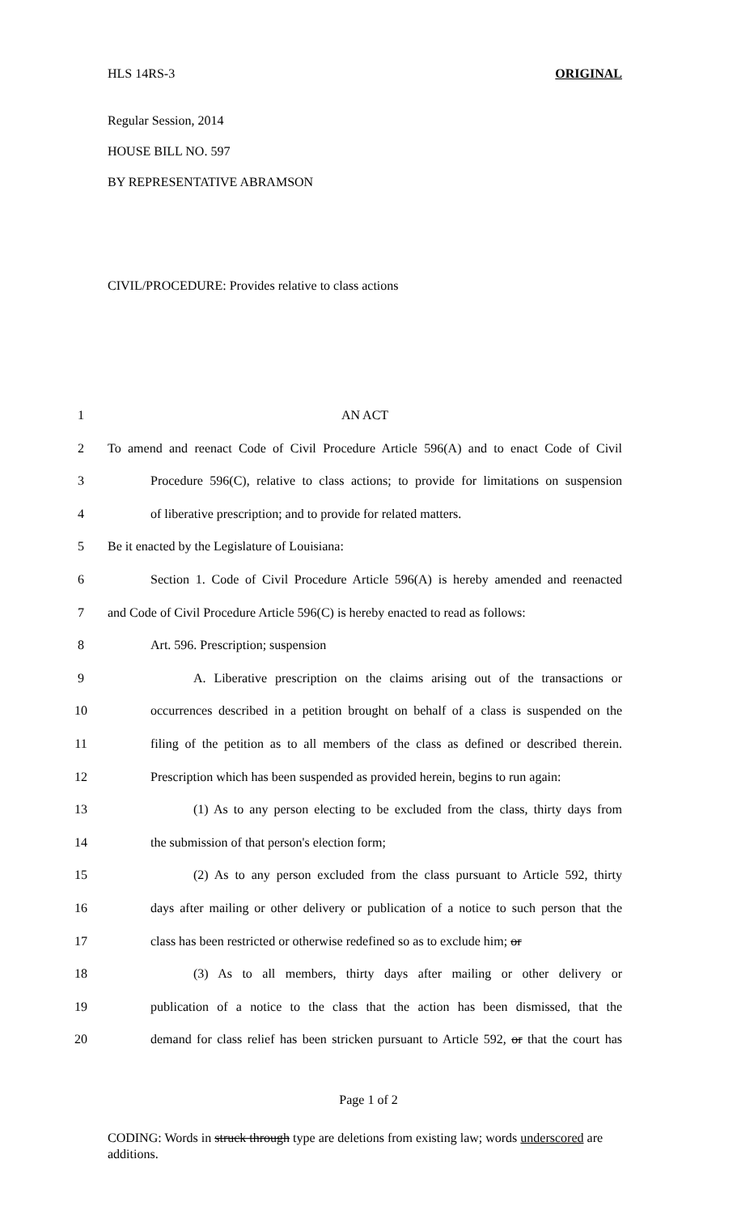HLS 14RS-3 ORIGINAL
Regular Session, 2014
HOUSE BILL NO. 597
BY REPRESENTATIVE ABRAMSON
CIVIL/PROCEDURE: Provides relative to class actions
1 AN ACT
2 To amend and reenact Code of Civil Procedure Article 596(A) and to enact Code of Civil
3 Procedure 596(C), relative to class actions; to provide for limitations on suspension
4 of liberative prescription; and to provide for related matters.
5 Be it enacted by the Legislature of Louisiana:
6 Section 1. Code of Civil Procedure Article 596(A) is hereby amended and reenacted
7 and Code of Civil Procedure Article 596(C) is hereby enacted to read as follows:
8 Art. 596. Prescription; suspension
9 A. Liberative prescription on the claims arising out of the transactions or
10 occurrences described in a petition brought on behalf of a class is suspended on the
11 filing of the petition as to all members of the class as defined or described therein.
12 Prescription which has been suspended as provided herein, begins to run again:
13 (1) As to any person electing to be excluded from the class, thirty days from
14 the submission of that person's election form;
15 (2) As to any person excluded from the class pursuant to Article 592, thirty
16 days after mailing or other delivery or publication of a notice to such person that the
17 class has been restricted or otherwise redefined so as to exclude him; or
18 (3) As to all members, thirty days after mailing or other delivery or
19 publication of a notice to the class that the action has been dismissed, that the
20 demand for class relief has been stricken pursuant to Article 592, or that the court has
Page 1 of 2
CODING: Words in struck through type are deletions from existing law; words underscored are additions.